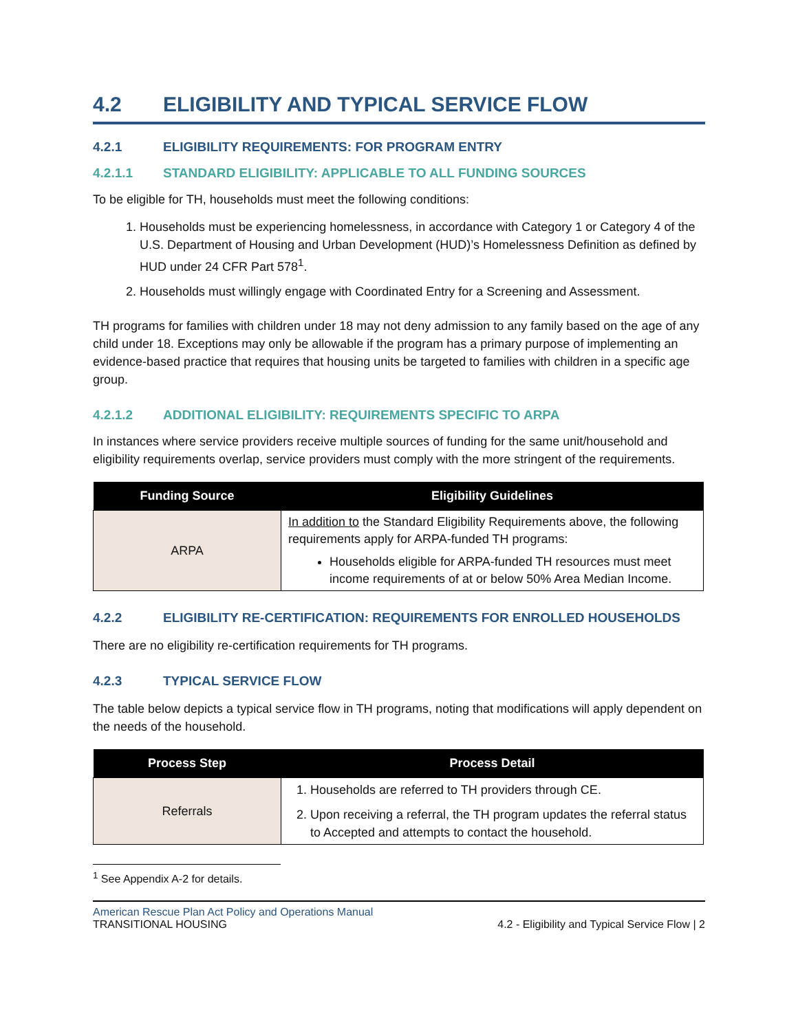4.2 ELIGIBILITY AND TYPICAL SERVICE FLOW
4.2.1 ELIGIBILITY REQUIREMENTS: FOR PROGRAM ENTRY
4.2.1.1 STANDARD ELIGIBILITY: APPLICABLE TO ALL FUNDING SOURCES
To be eligible for TH, households must meet the following conditions:
1. Households must be experiencing homelessness, in accordance with Category 1 or Category 4 of the U.S. Department of Housing and Urban Development (HUD)’s Homelessness Definition as defined by HUD under 24 CFR Part 578<sup>1</sup>.
2. Households must willingly engage with Coordinated Entry for a Screening and Assessment.
TH programs for families with children under 18 may not deny admission to any family based on the age of any child under 18. Exceptions may only be allowable if the program has a primary purpose of implementing an evidence-based practice that requires that housing units be targeted to families with children in a specific age group.
4.2.1.2 ADDITIONAL ELIGIBILITY: REQUIREMENTS SPECIFIC TO ARPA
In instances where service providers receive multiple sources of funding for the same unit/household and eligibility requirements overlap, service providers must comply with the more stringent of the requirements.
| Funding Source | Eligibility Guidelines |
| --- | --- |
| ARPA | In addition to the Standard Eligibility Requirements above, the following requirements apply for ARPA-funded TH programs: Households eligible for ARPA-funded TH resources must meet income requirements of at or below 50% Area Median Income. |
4.2.2 ELIGIBILITY RE-CERTIFICATION: REQUIREMENTS FOR ENROLLED HOUSEHOLDS
There are no eligibility re-certification requirements for TH programs.
4.2.3 TYPICAL SERVICE FLOW
The table below depicts a typical service flow in TH programs, noting that modifications will apply dependent on the needs of the household.
| Process Step | Process Detail |
| --- | --- |
| Referrals | 1. Households are referred to TH providers through CE. 2. Upon receiving a referral, the TH program updates the referral status to Accepted and attempts to contact the household. |
<sup>1</sup> See Appendix A-2 for details.
American Rescue Plan Act Policy and Operations Manual
TRANSITIONAL HOUSING
4.2 - Eligibility and Typical Service Flow | 2